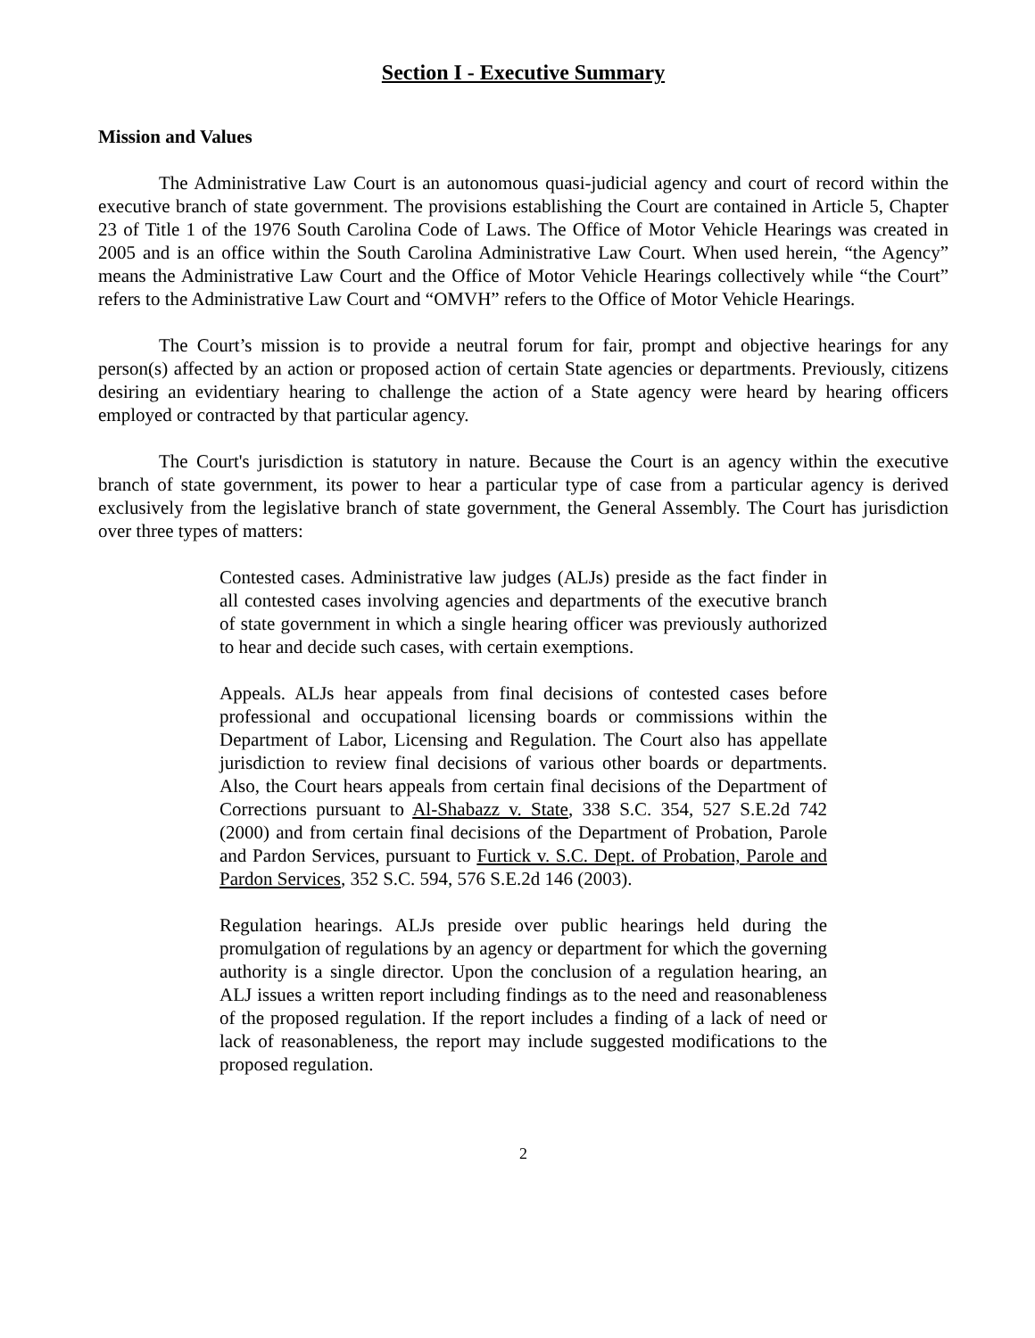Section I - Executive Summary
Mission and Values
The Administrative Law Court is an autonomous quasi-judicial agency and court of record within the executive branch of state government. The provisions establishing the Court are contained in Article 5, Chapter 23 of Title 1 of the 1976 South Carolina Code of Laws. The Office of Motor Vehicle Hearings was created in 2005 and is an office within the South Carolina Administrative Law Court. When used herein, “the Agency” means the Administrative Law Court and the Office of Motor Vehicle Hearings collectively while “the Court” refers to the Administrative Law Court and “OMVH” refers to the Office of Motor Vehicle Hearings.
The Court’s mission is to provide a neutral forum for fair, prompt and objective hearings for any person(s) affected by an action or proposed action of certain State agencies or departments. Previously, citizens desiring an evidentiary hearing to challenge the action of a State agency were heard by hearing officers employed or contracted by that particular agency.
The Court's jurisdiction is statutory in nature. Because the Court is an agency within the executive branch of state government, its power to hear a particular type of case from a particular agency is derived exclusively from the legislative branch of state government, the General Assembly. The Court has jurisdiction over three types of matters:
Contested cases. Administrative law judges (ALJs) preside as the fact finder in all contested cases involving agencies and departments of the executive branch of state government in which a single hearing officer was previously authorized to hear and decide such cases, with certain exemptions.
Appeals. ALJs hear appeals from final decisions of contested cases before professional and occupational licensing boards or commissions within the Department of Labor, Licensing and Regulation. The Court also has appellate jurisdiction to review final decisions of various other boards or departments. Also, the Court hears appeals from certain final decisions of the Department of Corrections pursuant to Al-Shabazz v. State, 338 S.C. 354, 527 S.E.2d 742 (2000) and from certain final decisions of the Department of Probation, Parole and Pardon Services, pursuant to Furtick v. S.C. Dept. of Probation, Parole and Pardon Services, 352 S.C. 594, 576 S.E.2d 146 (2003).
Regulation hearings. ALJs preside over public hearings held during the promulgation of regulations by an agency or department for which the governing authority is a single director. Upon the conclusion of a regulation hearing, an ALJ issues a written report including findings as to the need and reasonableness of the proposed regulation. If the report includes a finding of a lack of need or lack of reasonableness, the report may include suggested modifications to the proposed regulation.
2